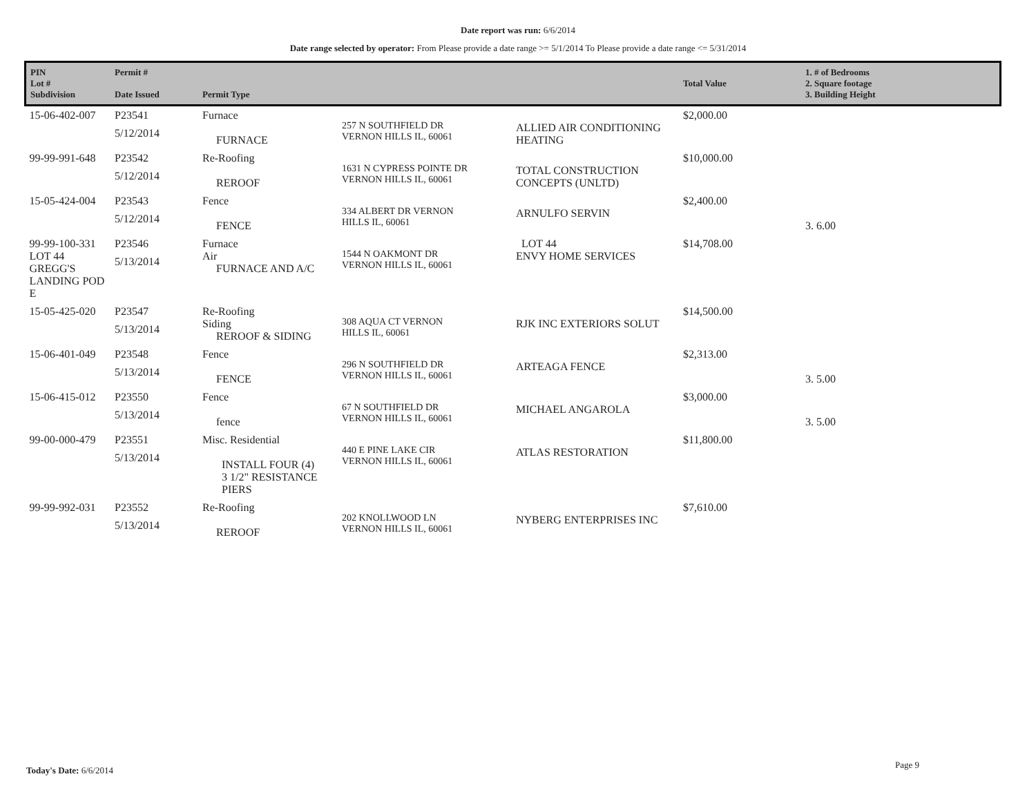Date report was run: 6/6/2014
Date range selected by operator: From Please provide a date range >= 5/1/2014 To Please provide a date range <= 5/31/2014
| PIN Lot # Subdivision | Permit # Date Issued | Permit Type | | | Total Value | 1. # of Bedrooms 2. Square footage 3. Building Height |
| --- | --- | --- | --- | --- | --- | --- |
| 15-06-402-007 | P23541 5/12/2014 | Furnace FURNACE | 257 N SOUTHFIELD DR VERNON HILLS IL, 60061 | ALLIED AIR CONDITIONING HEATING | $2,000.00 | |
| 99-99-991-648 | P23542 5/12/2014 | Re-Roofing REROOF | 1631 N CYPRESS POINTE DR VERNON HILLS IL, 60061 | TOTAL CONSTRUCTION CONCEPTS (UNLTD) | $10,000.00 | |
| 15-05-424-004 | P23543 5/12/2014 | Fence FENCE | 334 ALBERT DR VERNON HILLS IL, 60061 | ARNULFO SERVIN | $2,400.00 | 3. 6.00 |
| 99-99-100-331 LOT 44 GREGG'S LANDING POD E | P23546 5/13/2014 | Furnace Air FURNACE AND A/C | 1544 N OAKMONT DR VERNON HILLS IL, 60061 | LOT 44 ENVY HOME SERVICES | $14,708.00 | |
| 15-05-425-020 | P23547 5/13/2014 | Re-Roofing Siding REROOF & SIDING | 308 AQUA CT VERNON HILLS IL, 60061 | RJK INC EXTERIORS SOLUT | $14,500.00 | |
| 15-06-401-049 | P23548 5/13/2014 | Fence FENCE | 296 N SOUTHFIELD DR VERNON HILLS IL, 60061 | ARTEAGA FENCE | $2,313.00 | 3. 5.00 |
| 15-06-415-012 | P23550 5/13/2014 | Fence fence | 67 N SOUTHFIELD DR VERNON HILLS IL, 60061 | MICHAEL ANGAROLA | $3,000.00 | 3. 5.00 |
| 99-00-000-479 | P23551 5/13/2014 | Misc. Residential INSTALL FOUR (4) 3 1/2" RESISTANCE PIERS | 440 E PINE LAKE CIR VERNON HILLS IL, 60061 | ATLAS RESTORATION | $11,800.00 | |
| 99-99-992-031 | P23552 5/13/2014 | Re-Roofing REROOF | 202 KNOLLWOOD LN VERNON HILLS IL, 60061 | NYBERG ENTERPRISES INC | $7,610.00 | |
Today's Date: 6/6/2014
Page 9